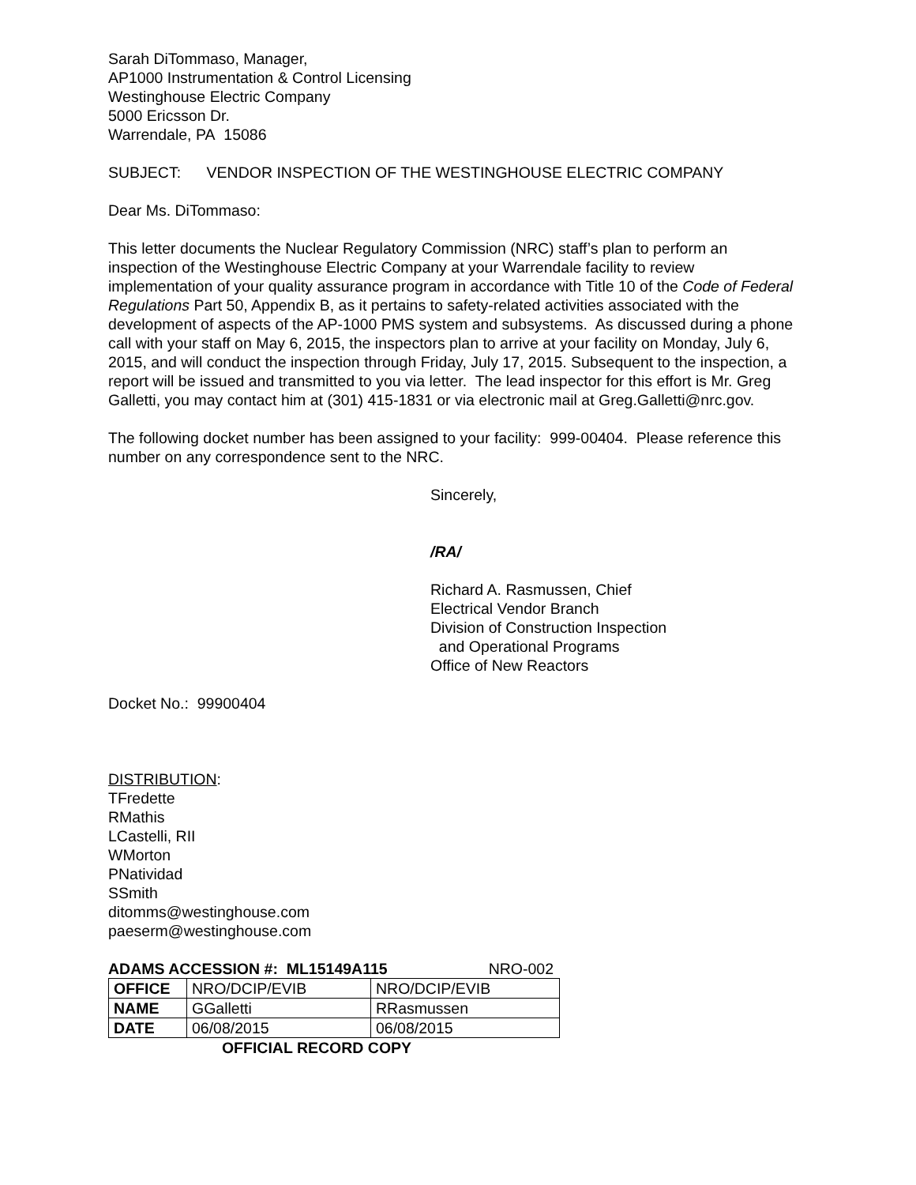Sarah DiTommaso, Manager,
AP1000 Instrumentation & Control Licensing
Westinghouse Electric Company
5000 Ericsson Dr.
Warrendale, PA 15086
SUBJECT: VENDOR INSPECTION OF THE WESTINGHOUSE ELECTRIC COMPANY
Dear Ms. DiTommaso:
This letter documents the Nuclear Regulatory Commission (NRC) staff’s plan to perform an inspection of the Westinghouse Electric Company at your Warrendale facility to review implementation of your quality assurance program in accordance with Title 10 of the Code of Federal Regulations Part 50, Appendix B, as it pertains to safety-related activities associated with the development of aspects of the AP-1000 PMS system and subsystems. As discussed during a phone call with your staff on May 6, 2015, the inspectors plan to arrive at your facility on Monday, July 6, 2015, and will conduct the inspection through Friday, July 17, 2015. Subsequent to the inspection, a report will be issued and transmitted to you via letter. The lead inspector for this effort is Mr. Greg Galletti, you may contact him at (301) 415-1831 or via electronic mail at Greg.Galletti@nrc.gov.
The following docket number has been assigned to your facility: 999-00404. Please reference this number on any correspondence sent to the NRC.
Sincerely,
/RA/
Richard A. Rasmussen, Chief
Electrical Vendor Branch
Division of Construction Inspection
and Operational Programs
Office of New Reactors
Docket No.: 99900404
DISTRIBUTION:
TFredette
RMathis
LCastelli, RII
WMorton
PNatividad
SSmith
ditomms@westinghouse.com
paeserm@westinghouse.com
ADAMS ACCESSION #: ML15149A115 NRO-002
| OFFICE | NRO/DCIP/EVIB | NRO/DCIP/EVIB |
| NAME | GGalletti | RRasmussen |
| DATE | 06/08/2015 | 06/08/2015 |
OFFICIAL RECORD COPY